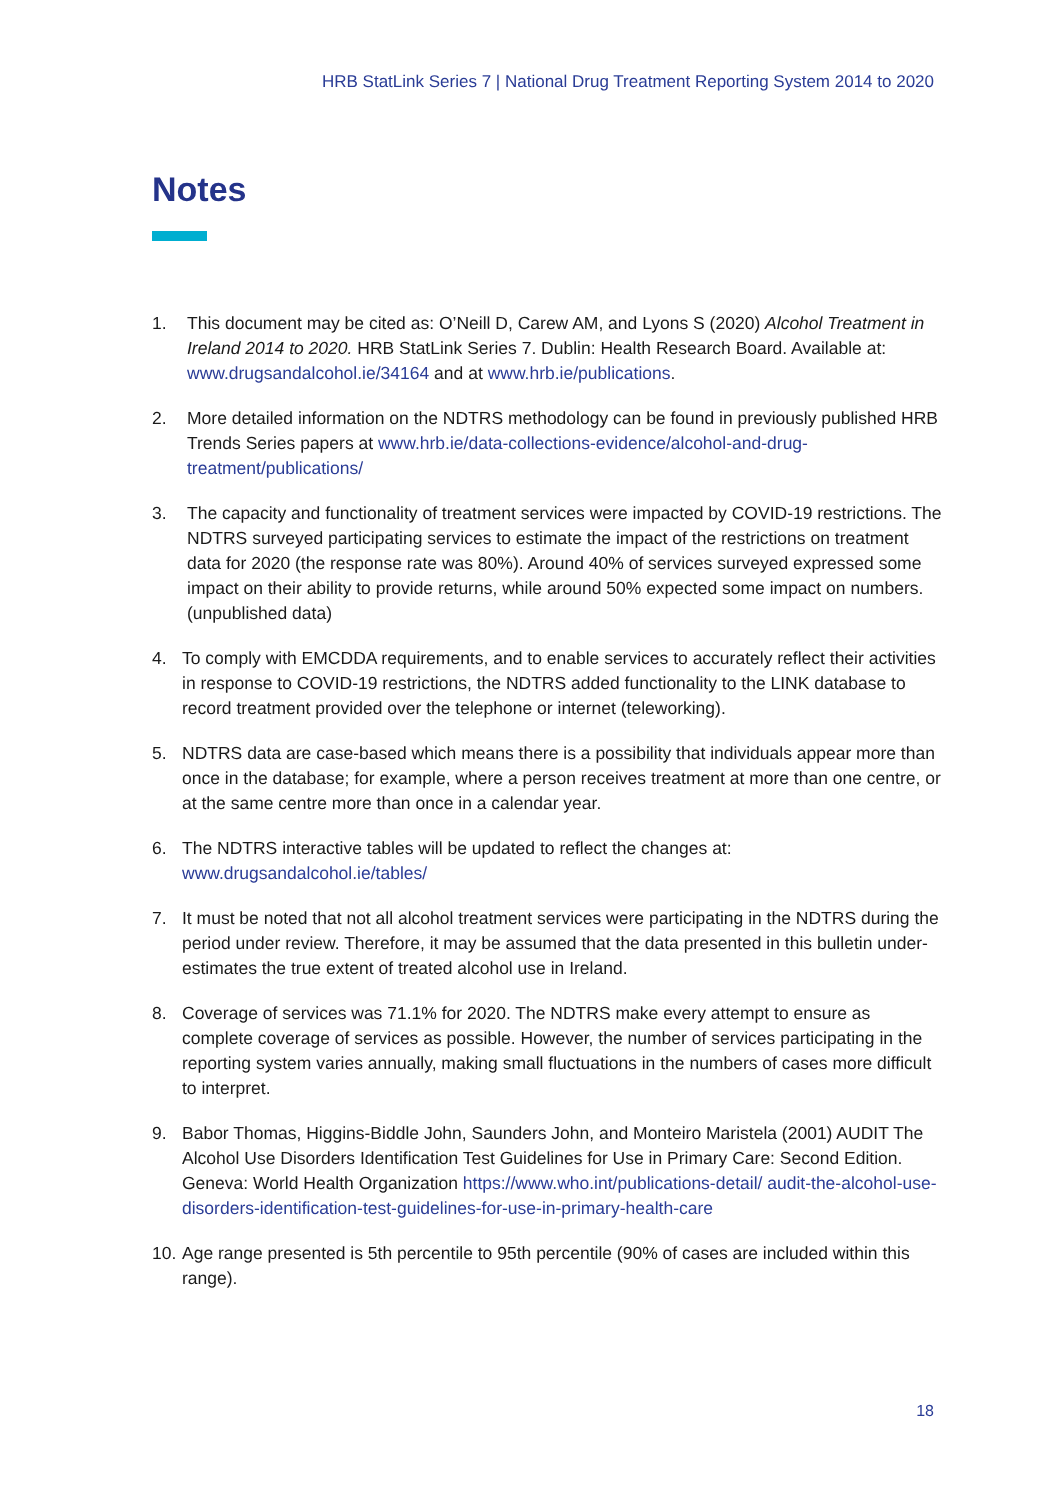HRB StatLink Series 7 | National Drug Treatment Reporting System 2014 to 2020
Notes
1. This document may be cited as: O’Neill D, Carew AM, and Lyons S (2020) Alcohol Treatment in Ireland 2014 to 2020. HRB StatLink Series 7. Dublin: Health Research Board. Available at: www.drugsandalcohol.ie/34164 and at www.hrb.ie/publications.
2. More detailed information on the NDTRS methodology can be found in previously published HRB Trends Series papers at www.hrb.ie/data-collections-evidence/alcohol-and-drug-treatment/publications/
3. The capacity and functionality of treatment services were impacted by COVID-19 restrictions. The NDTRS surveyed participating services to estimate the impact of the restrictions on treatment data for 2020 (the response rate was 80%). Around 40% of services surveyed expressed some impact on their ability to provide returns, while around 50% expected some impact on numbers. (unpublished data)
4. To comply with EMCDDA requirements, and to enable services to accurately reflect their activities in response to COVID-19 restrictions, the NDTRS added functionality to the LINK database to record treatment provided over the telephone or internet (teleworking).
5. NDTRS data are case-based which means there is a possibility that individuals appear more than once in the database; for example, where a person receives treatment at more than one centre, or at the same centre more than once in a calendar year.
6. The NDTRS interactive tables will be updated to reflect the changes at: www.drugsandalcohol.ie/tables/
7. It must be noted that not all alcohol treatment services were participating in the NDTRS during the period under review. Therefore, it may be assumed that the data presented in this bulletin under-estimates the true extent of treated alcohol use in Ireland.
8. Coverage of services was 71.1% for 2020. The NDTRS make every attempt to ensure as complete coverage of services as possible. However, the number of services participating in the reporting system varies annually, making small fluctuations in the numbers of cases more difficult to interpret.
9. Babor Thomas, Higgins-Biddle John, Saunders John, and Monteiro Maristela (2001) AUDIT The Alcohol Use Disorders Identification Test Guidelines for Use in Primary Care: Second Edition. Geneva: World Health Organization https://www.who.int/publications-detail/ audit-the-alcohol-use-disorders-identification-test-guidelines-for-use-in-primary-health-care
10. Age range presented is 5th percentile to 95th percentile (90% of cases are included within this range).
18